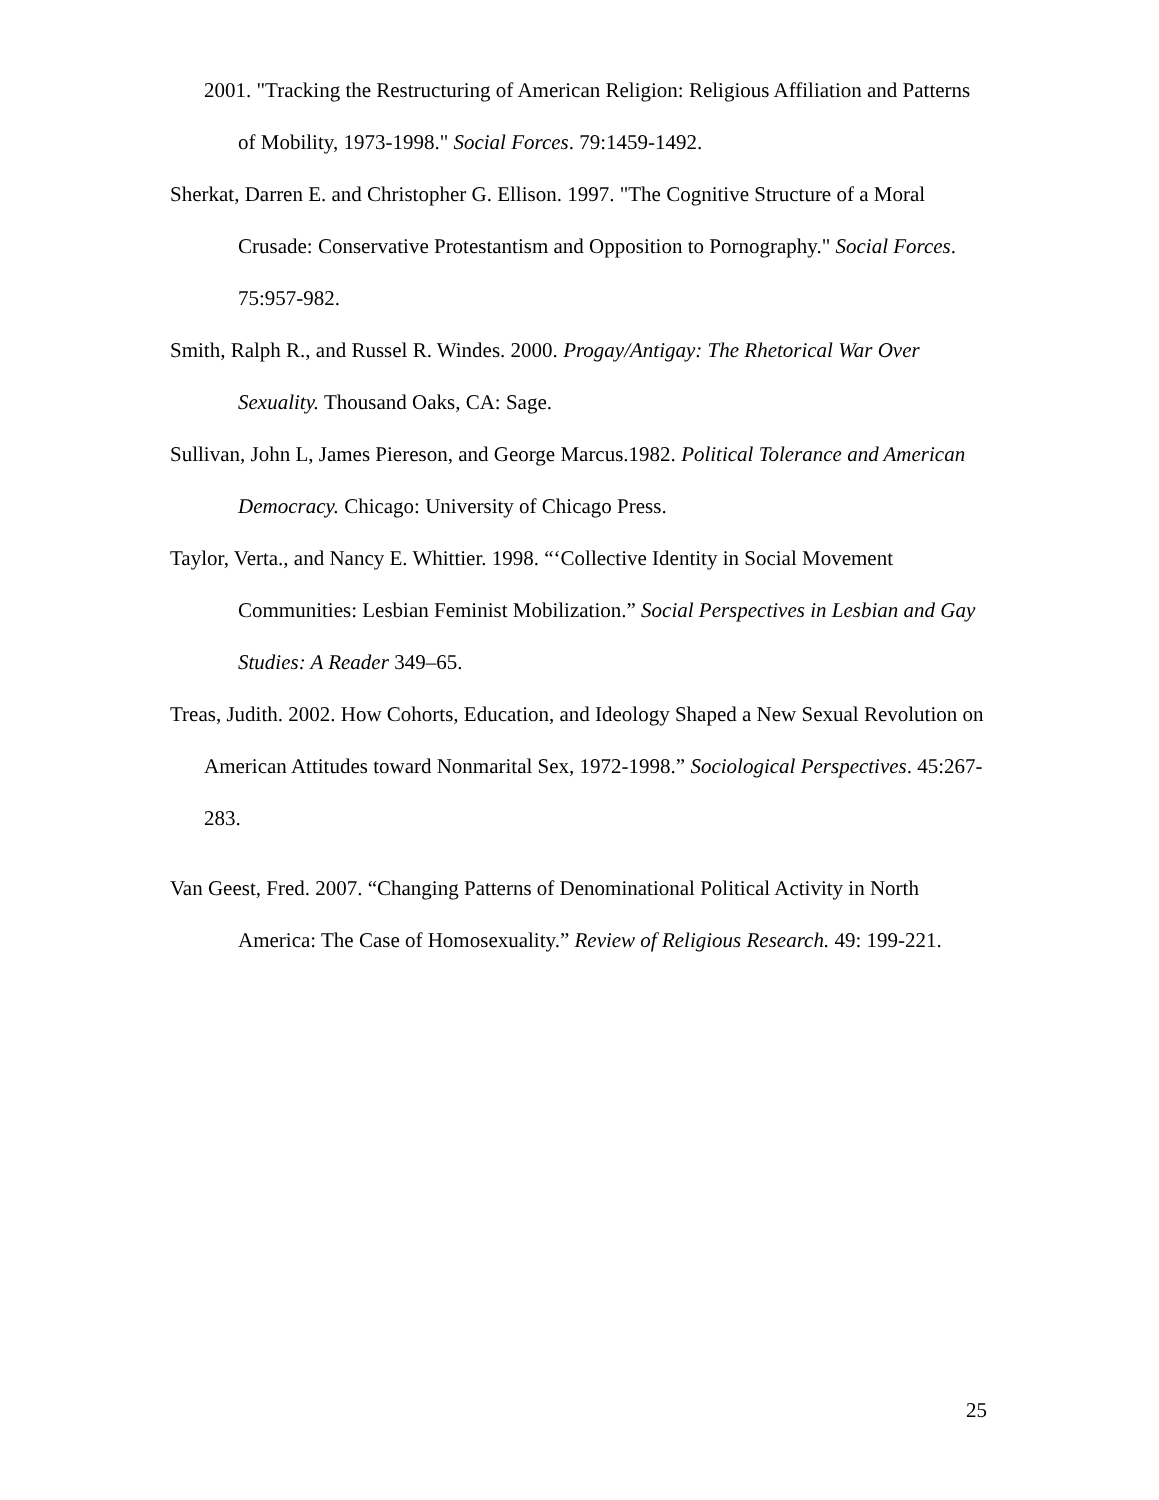2001. "Tracking the Restructuring of American Religion: Religious Affiliation and Patterns of Mobility, 1973-1998." Social Forces. 79:1459-1492.
Sherkat, Darren E. and Christopher G. Ellison. 1997. "The Cognitive Structure of a Moral Crusade: Conservative Protestantism and Opposition to Pornography." Social Forces. 75:957-982.
Smith, Ralph R., and Russel R. Windes. 2000. Progay/Antigay: The Rhetorical War Over Sexuality. Thousand Oaks, CA: Sage.
Sullivan, John L, James Piereson, and George Marcus.1982. Political Tolerance and American Democracy. Chicago: University of Chicago Press.
Taylor, Verta., and Nancy E. Whittier. 1998. “‘Collective Identity in Social Movement Communities: Lesbian Feminist Mobilization.” Social Perspectives in Lesbian and Gay Studies: A Reader 349–65.
Treas, Judith. 2002. How Cohorts, Education, and Ideology Shaped a New Sexual Revolution on American Attitudes toward Nonmarital Sex, 1972-1998.” Sociological Perspectives. 45:267-283.
Van Geest, Fred. 2007. “Changing Patterns of Denominational Political Activity in North America: The Case of Homosexuality.” Review of Religious Research. 49: 199-221.
25